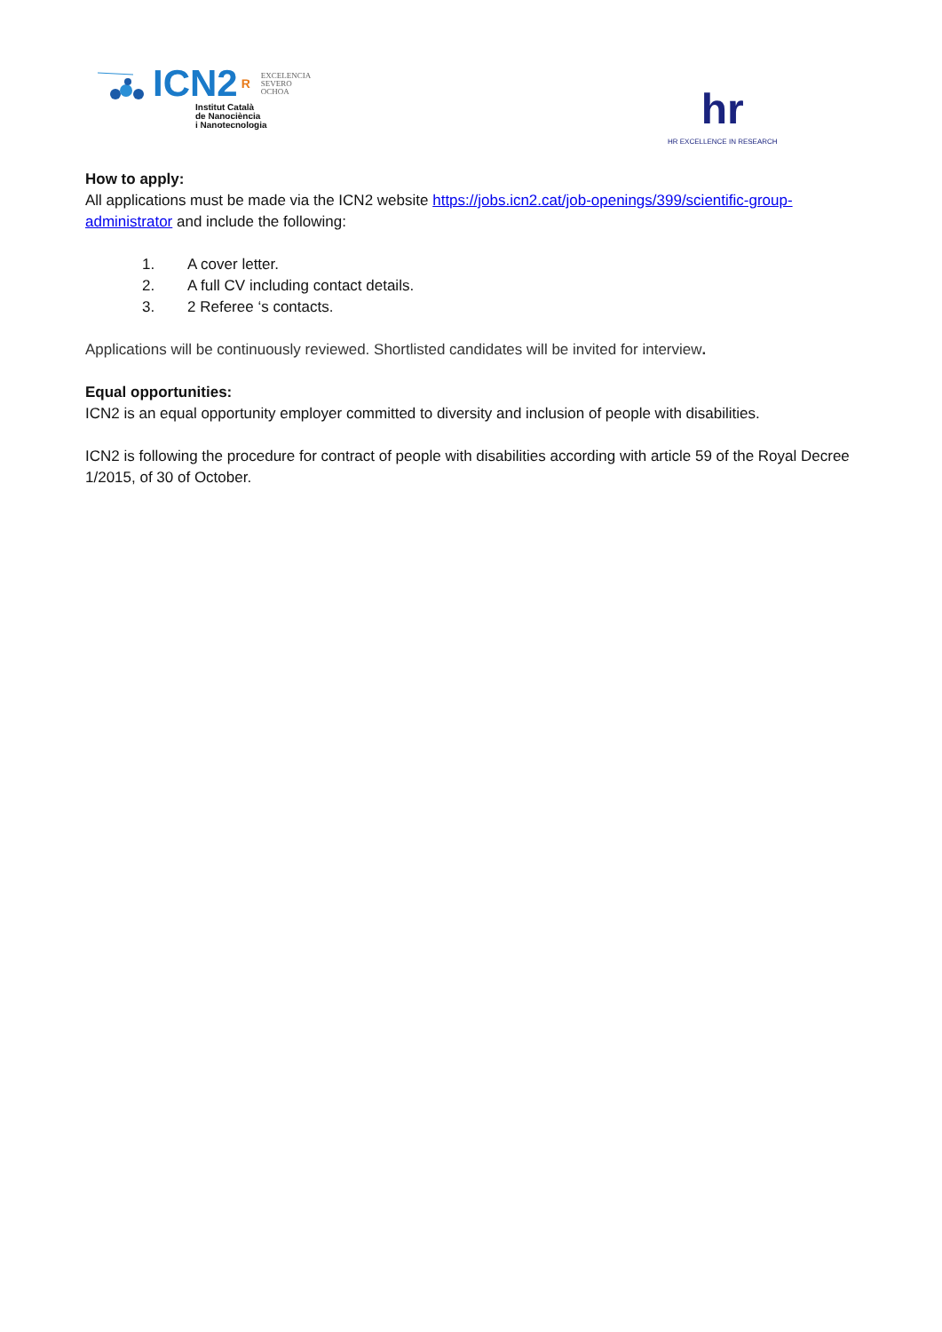ICN2 R EXCELENCIA
SEVERO
OCHOA
Institut Català
de Nanociència
i Nanotecnologia
hr
HR EXCELLENCE IN RESEARCH
How to apply:
All applications must be made via the ICN2 website https://jobs.icn2.cat/job-openings/399/scientific-group-administrator and include the following:
1. A cover letter.
2. A full CV including contact details.
3. 2 Referee ‘s contacts.
Applications will be continuously reviewed. Shortlisted candidates will be invited for interview.
Equal opportunities:
ICN2 is an equal opportunity employer committed to diversity and inclusion of people with disabilities.
ICN2 is following the procedure for contract of people with disabilities according with article 59 of the Royal Decree 1/2015, of 30 of October.